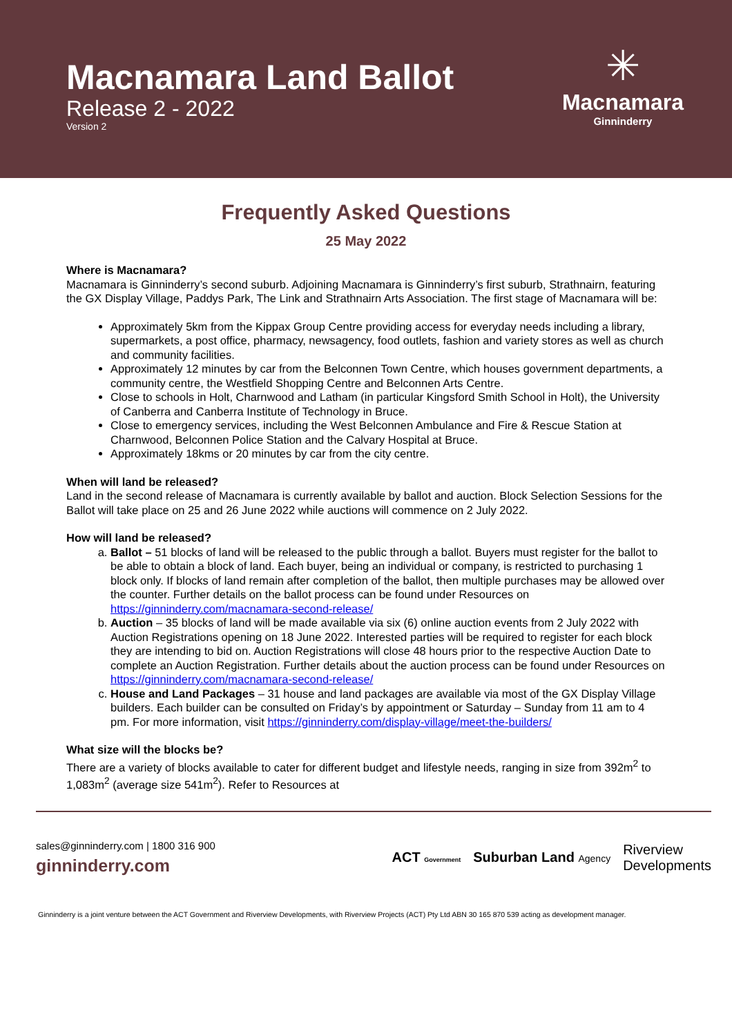Macnamara Land Ballot
Release 2 - 2022
Version 2
✳
Macnamara
Ginninderry
Frequently Asked Questions
25 May 2022
Where is Macnamara?
Macnamara is Ginninderry’s second suburb. Adjoining Macnamara is Ginninderry’s first suburb, Strathnairn, featuring the GX Display Village, Paddys Park, The Link and Strathnairn Arts Association. The first stage of Macnamara will be:
Approximately 5km from the Kippax Group Centre providing access for everyday needs including a library, supermarkets, a post office, pharmacy, newsagency, food outlets, fashion and variety stores as well as church and community facilities.
Approximately 12 minutes by car from the Belconnen Town Centre, which houses government departments, a community centre, the Westfield Shopping Centre and Belconnen Arts Centre.
Close to schools in Holt, Charnwood and Latham (in particular Kingsford Smith School in Holt), the University of Canberra and Canberra Institute of Technology in Bruce.
Close to emergency services, including the West Belconnen Ambulance and Fire & Rescue Station at Charnwood, Belconnen Police Station and the Calvary Hospital at Bruce.
Approximately 18kms or 20 minutes by car from the city centre.
When will land be released?
Land in the second release of Macnamara is currently available by ballot and auction. Block Selection Sessions for the Ballot will take place on 25 and 26 June 2022 while auctions will commence on 2 July 2022.
How will land be released?
a. Ballot – 51 blocks of land will be released to the public through a ballot. Buyers must register for the ballot to be able to obtain a block of land. Each buyer, being an individual or company, is restricted to purchasing 1 block only. If blocks of land remain after completion of the ballot, then multiple purchases may be allowed over the counter. Further details on the ballot process can be found under Resources on https://ginninderry.com/macnamara-second-release/
b. Auction – 35 blocks of land will be made available via six (6) online auction events from 2 July 2022 with Auction Registrations opening on 18 June 2022. Interested parties will be required to register for each block they are intending to bid on. Auction Registrations will close 48 hours prior to the respective Auction Date to complete an Auction Registration. Further details about the auction process can be found under Resources on https://ginninderry.com/macnamara-second-release/
c. House and Land Packages – 31 house and land packages are available via most of the GX Display Village builders. Each builder can be consulted on Friday’s by appointment or Saturday – Sunday from 11 am to 4 pm. For more information, visit https://ginninderry.com/display-village/meet-the-builders/
What size will the blocks be?
There are a variety of blocks available to cater for different budget and lifestyle needs, ranging in size from 392m<sup>2</sup> to 1,083m<sup>2</sup> (average size 541m<sup>2</sup>). Refer to Resources at
sales@ginninderry.com | 1800 316 900
ginninderry.com
ACT Government Suburban Land Agency Riverview
Developments
Ginninderry is a joint venture between the ACT Government and Riverview Developments, with Riverview Projects (ACT) Pty Ltd ABN 30 165 870 539 acting as development manager.